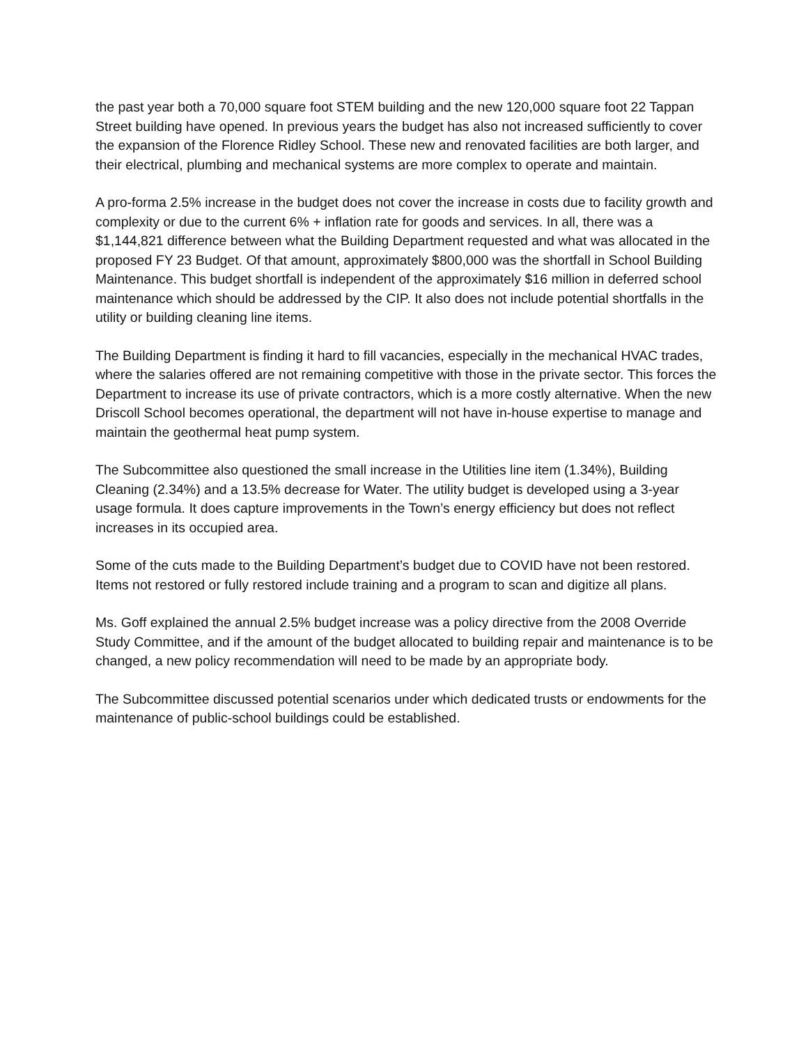the past year both a 70,000 square foot STEM building and the new 120,000 square foot 22 Tappan Street building have opened. In previous years the budget has also not increased sufficiently to cover the expansion of the Florence Ridley School. These new and renovated facilities are both larger, and their electrical, plumbing and mechanical systems are more complex to operate and maintain.
A pro-forma 2.5% increase in the budget does not cover the increase in costs due to facility growth and complexity or due to the current 6% + inflation rate for goods and services. In all, there was a $1,144,821 difference between what the Building Department requested and what was allocated in the proposed FY 23 Budget. Of that amount, approximately $800,000 was the shortfall in School Building Maintenance. This budget shortfall is independent of the approximately $16 million in deferred school maintenance which should be addressed by the CIP. It also does not include potential shortfalls in the utility or building cleaning line items.
The Building Department is finding it hard to fill vacancies, especially in the mechanical HVAC trades, where the salaries offered are not remaining competitive with those in the private sector. This forces the Department to increase its use of private contractors, which is a more costly alternative. When the new Driscoll School becomes operational, the department will not have in-house expertise to manage and maintain the geothermal heat pump system.
The Subcommittee also questioned the small increase in the Utilities line item (1.34%), Building Cleaning (2.34%) and a 13.5% decrease for Water. The utility budget is developed using a 3-year usage formula. It does capture improvements in the Town’s energy efficiency but does not reflect increases in its occupied area.
Some of the cuts made to the Building Department’s budget due to COVID have not been restored. Items not restored or fully restored include training and a program to scan and digitize all plans.
Ms. Goff explained the annual 2.5% budget increase was a policy directive from the 2008 Override Study Committee, and if the amount of the budget allocated to building repair and maintenance is to be changed, a new policy recommendation will need to be made by an appropriate body.
The Subcommittee discussed potential scenarios under which dedicated trusts or endowments for the maintenance of public-school buildings could be established.